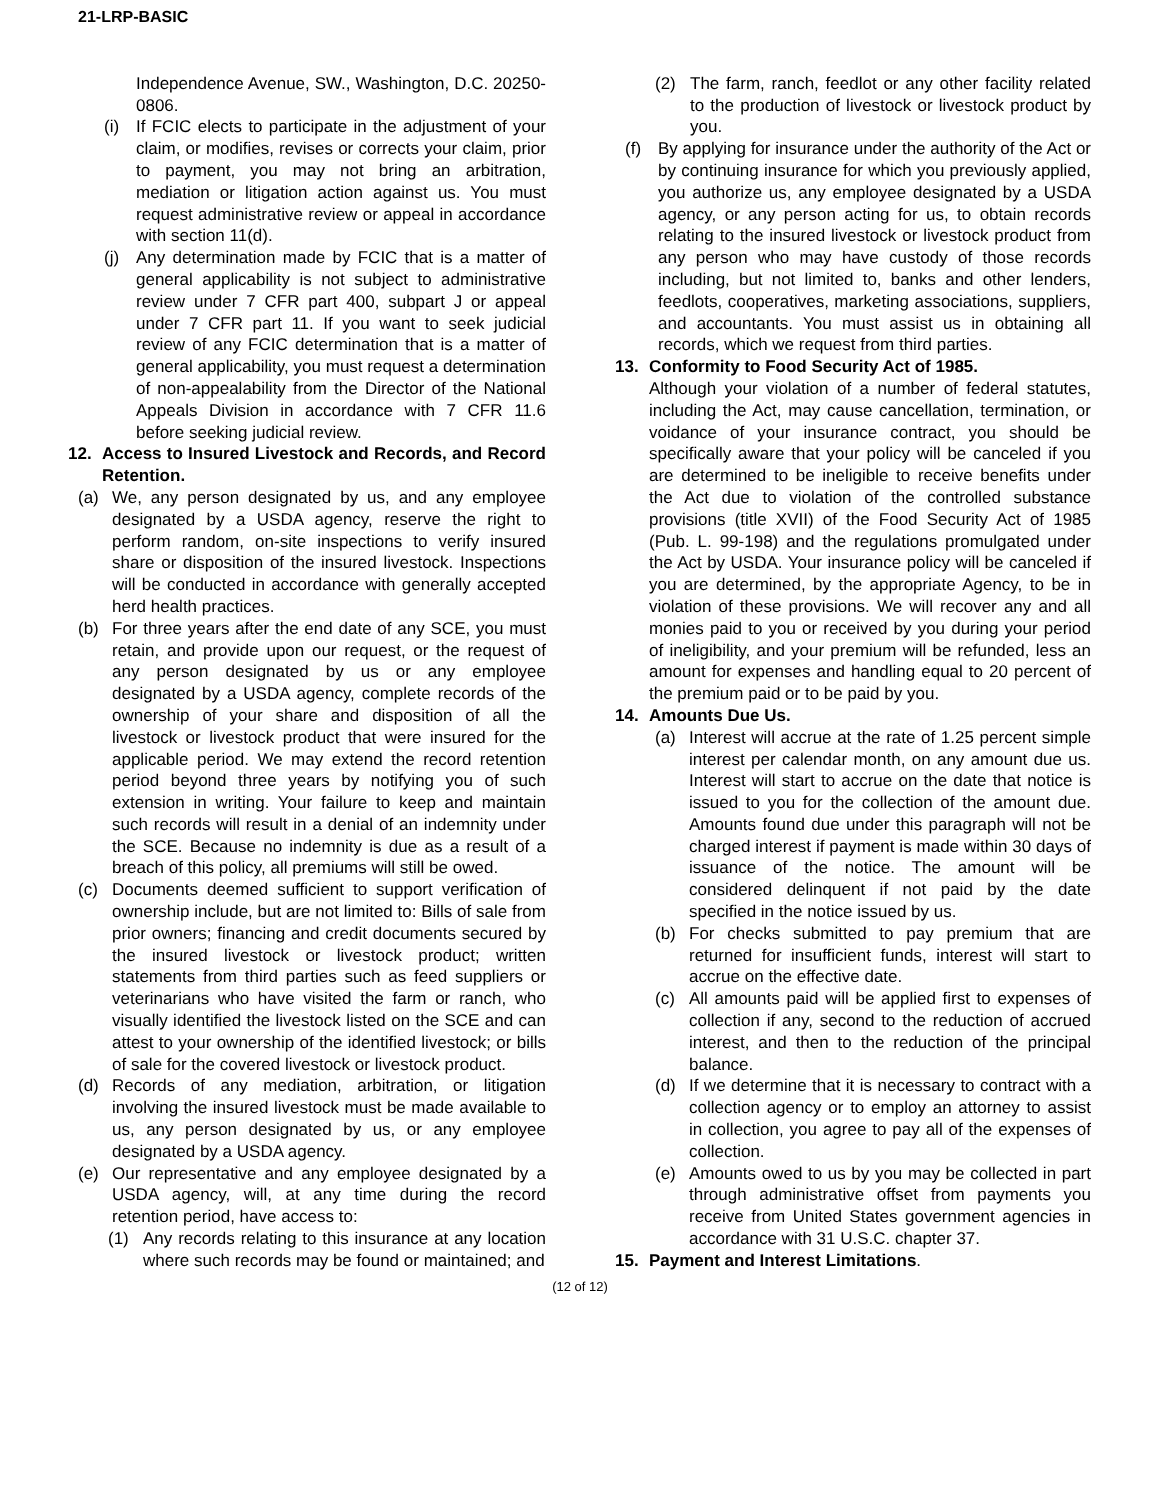21-LRP-BASIC
Independence Avenue, SW., Washington, D.C. 20250-0806.
(i) If FCIC elects to participate in the adjustment of your claim, or modifies, revises or corrects your claim, prior to payment, you may not bring an arbitration, mediation or litigation action against us. You must request administrative review or appeal in accordance with section 11(d).
(j) Any determination made by FCIC that is a matter of general applicability is not subject to administrative review under 7 CFR part 400, subpart J or appeal under 7 CFR part 11. If you want to seek judicial review of any FCIC determination that is a matter of general applicability, you must request a determination of non-appealability from the Director of the National Appeals Division in accordance with 7 CFR 11.6 before seeking judicial review.
12. Access to Insured Livestock and Records, and Record Retention.
(a) We, any person designated by us, and any employee designated by a USDA agency, reserve the right to perform random, on-site inspections to verify insured share or disposition of the insured livestock. Inspections will be conducted in accordance with generally accepted herd health practices.
(b) For three years after the end date of any SCE, you must retain, and provide upon our request, or the request of any person designated by us or any employee designated by a USDA agency, complete records of the ownership of your share and disposition of all the livestock or livestock product that were insured for the applicable period. We may extend the record retention period beyond three years by notifying you of such extension in writing. Your failure to keep and maintain such records will result in a denial of an indemnity under the SCE. Because no indemnity is due as a result of a breach of this policy, all premiums will still be owed.
(c) Documents deemed sufficient to support verification of ownership include, but are not limited to: Bills of sale from prior owners; financing and credit documents secured by the insured livestock or livestock product; written statements from third parties such as feed suppliers or veterinarians who have visited the farm or ranch, who visually identified the livestock listed on the SCE and can attest to your ownership of the identified livestock; or bills of sale for the covered livestock or livestock product.
(d) Records of any mediation, arbitration, or litigation involving the insured livestock must be made available to us, any person designated by us, or any employee designated by a USDA agency.
(e) Our representative and any employee designated by a USDA agency, will, at any time during the record retention period, have access to:
(1) Any records relating to this insurance at any location where such records may be found or maintained; and
(2) The farm, ranch, feedlot or any other facility related to the production of livestock or livestock product by you.
(f) By applying for insurance under the authority of the Act or by continuing insurance for which you previously applied, you authorize us, any employee designated by a USDA agency, or any person acting for us, to obtain records relating to the insured livestock or livestock product from any person who may have custody of those records including, but not limited to, banks and other lenders, feedlots, cooperatives, marketing associations, suppliers, and accountants. You must assist us in obtaining all records, which we request from third parties.
13. Conformity to Food Security Act of 1985.
Although your violation of a number of federal statutes, including the Act, may cause cancellation, termination, or voidance of your insurance contract, you should be specifically aware that your policy will be canceled if you are determined to be ineligible to receive benefits under the Act due to violation of the controlled substance provisions (title XVII) of the Food Security Act of 1985 (Pub. L. 99-198) and the regulations promulgated under the Act by USDA. Your insurance policy will be canceled if you are determined, by the appropriate Agency, to be in violation of these provisions. We will recover any and all monies paid to you or received by you during your period of ineligibility, and your premium will be refunded, less an amount for expenses and handling equal to 20 percent of the premium paid or to be paid by you.
14. Amounts Due Us.
(a) Interest will accrue at the rate of 1.25 percent simple interest per calendar month, on any amount due us. Interest will start to accrue on the date that notice is issued to you for the collection of the amount due. Amounts found due under this paragraph will not be charged interest if payment is made within 30 days of issuance of the notice. The amount will be considered delinquent if not paid by the date specified in the notice issued by us.
(b) For checks submitted to pay premium that are returned for insufficient funds, interest will start to accrue on the effective date.
(c) All amounts paid will be applied first to expenses of collection if any, second to the reduction of accrued interest, and then to the reduction of the principal balance.
(d) If we determine that it is necessary to contract with a collection agency or to employ an attorney to assist in collection, you agree to pay all of the expenses of collection.
(e) Amounts owed to us by you may be collected in part through administrative offset from payments you receive from United States government agencies in accordance with 31 U.S.C. chapter 37.
15. Payment and Interest Limitations.
(12 of 12)